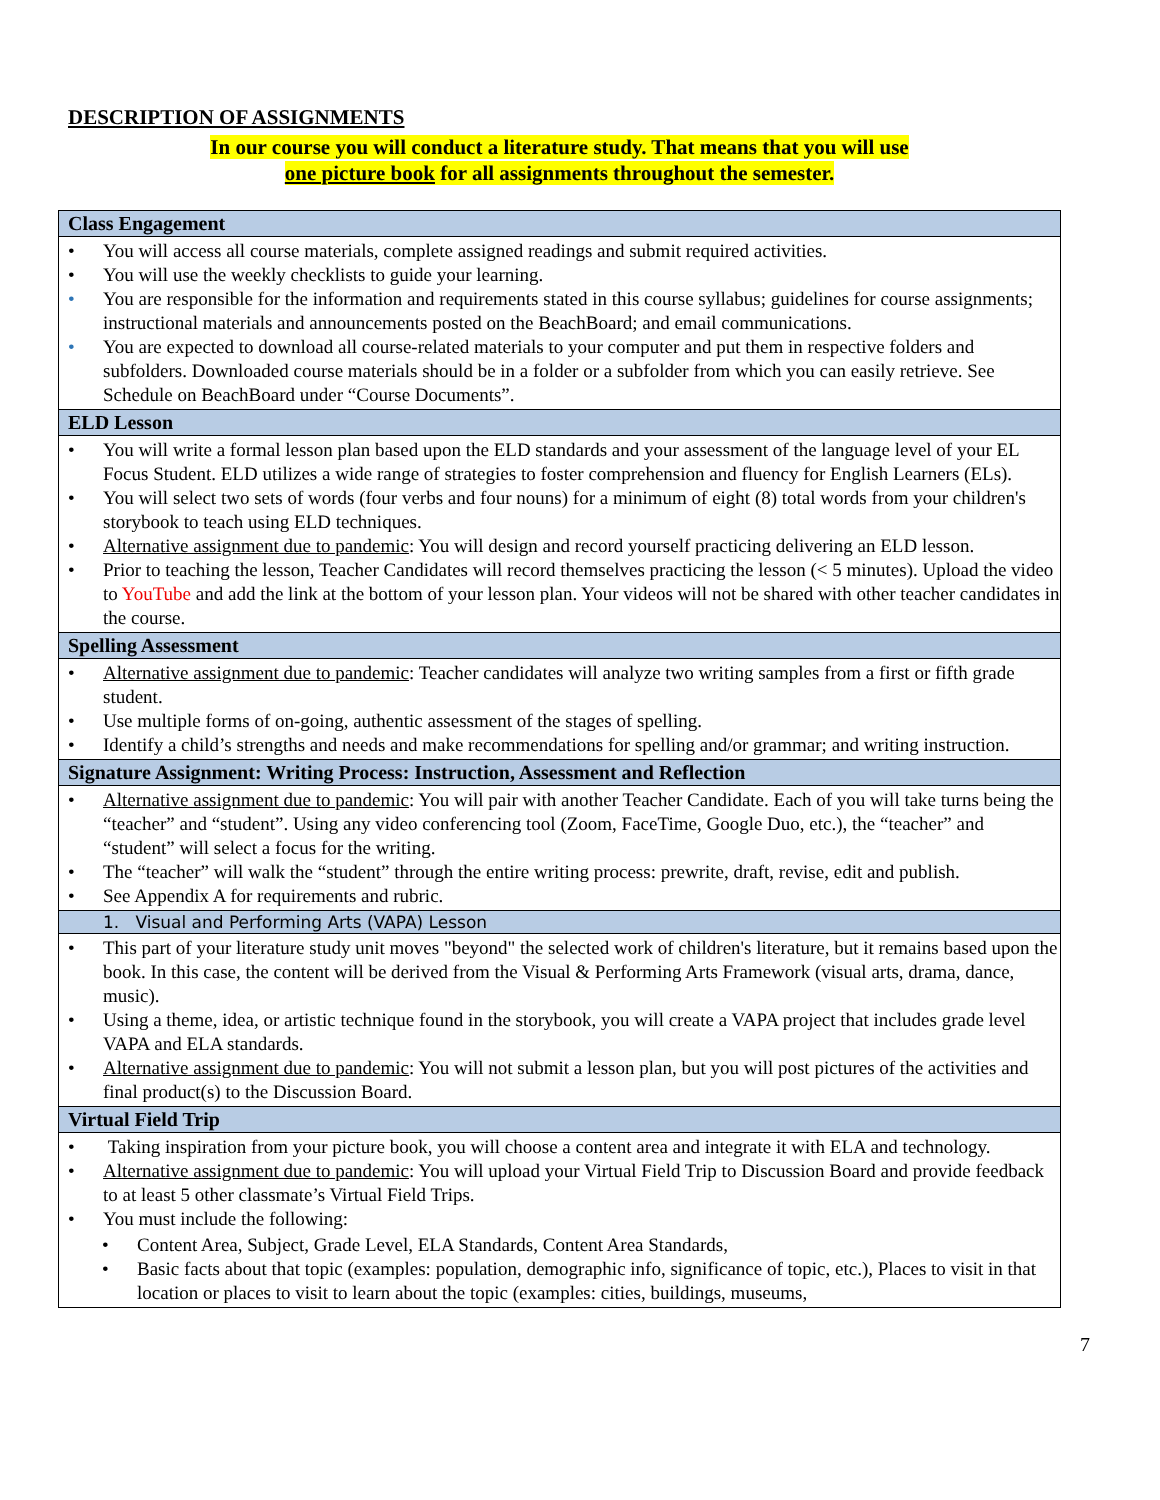DESCRIPTION OF ASSIGNMENTS
In our course you will conduct a literature study. That means that you will use
one picture book for all assignments throughout the semester.
| Class Engagement |
| • You will access all course materials, complete assigned readings and submit required activities. • You will use the weekly checklists to guide your learning. • You are responsible for the information and requirements stated in this course syllabus; guidelines for course assignments; instructional materials and announcements posted on the BeachBoard; and email communications. • You are expected to download all course-related materials to your computer and put them in respective folders and subfolders. Downloaded course materials should be in a folder or a subfolder from which you can easily retrieve. See Schedule on BeachBoard under “Course Documents”. |
| ELD Lesson |
| • You will write a formal lesson plan based upon the ELD standards and your assessment of the language level of your EL Focus Student. ELD utilizes a wide range of strategies to foster comprehension and fluency for English Learners (ELs). • You will select two sets of words (four verbs and four nouns) for a minimum of eight (8) total words from your children's storybook to teach using ELD techniques. • Alternative assignment due to pandemic : You will design and record yourself practicing delivering an ELD lesson. • Prior to teaching the lesson, Teacher Candidates will record themselves practicing the lesson (< 5 minutes). Upload the video to YouTube and add the link at the bottom of your lesson plan. Your videos will not be shared with other teacher candidates in the course. |
| Spelling Assessment |
| • Alternative assignment due to pandemic : Teacher candidates will analyze two writing samples from a first or fifth grade student. • Use multiple forms of on-going, authentic assessment of the stages of spelling. • Identify a child’s strengths and needs and make recommendations for spelling and/or grammar; and writing instruction. |
| Signature Assignment: Writing Process: Instruction, Assessment and Reflection |
| • Alternative assignment due to pandemic : You will pair with another Teacher Candidate. Each of you will take turns being the “teacher” and “student”. Using any video conferencing tool (Zoom, FaceTime, Google Duo, etc.), the “teacher” and “student” will select a focus for the writing. • The “teacher” will walk the “student” through the entire writing process: prewrite, draft, revise, edit and publish. • See Appendix A for requirements and rubric. |
| 1. Visual and Performing Arts (VAPA) Lesson |
| • This part of your literature study unit moves "beyond" the selected work of children's literature, but it remains based upon the book. In this case, the content will be derived from the Visual & Performing Arts Framework (visual arts, drama, dance, music). • Using a theme, idea, or artistic technique found in the storybook, you will create a VAPA project that includes grade level VAPA and ELA standards. • Alternative assignment due to pandemic : You will not submit a lesson plan, but you will post pictures of the activities and final product(s) to the Discussion Board. |
| Virtual Field Trip |
| • Taking inspiration from your picture book, you will choose a content area and integrate it with ELA and technology. • Alternative assignment due to pandemic : You will upload your Virtual Field Trip to Discussion Board and provide feedback to at least 5 other classmate’s Virtual Field Trips. • You must include the following: • Content Area, Subject, Grade Level, ELA Standards, Content Area Standards, • Basic facts about that topic (examples: population, demographic info, significance of topic, etc.), Places to visit in that location or places to visit to learn about the topic (examples: cities, buildings, museums, |
7